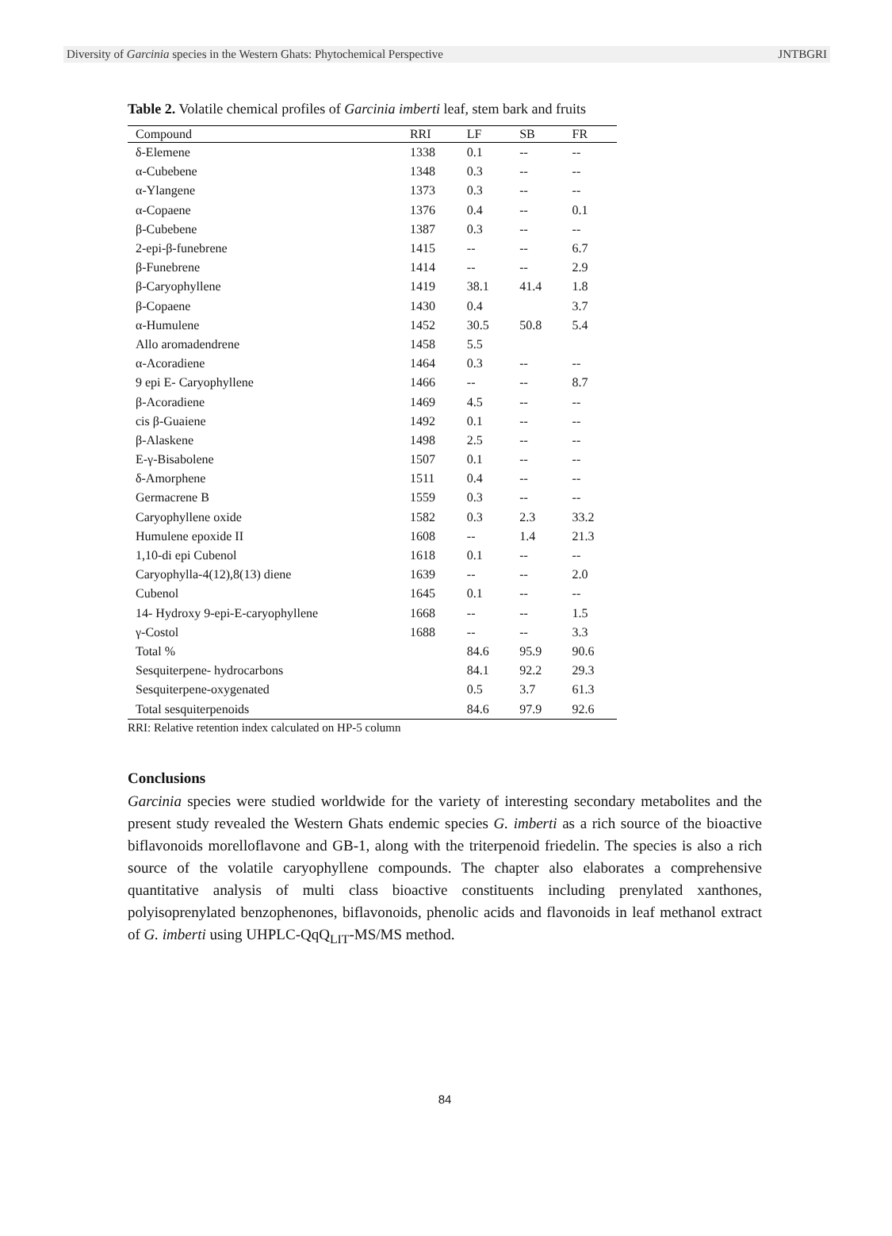Diversity of Garcinia species in the Western Ghats: Phytochemical Perspective JNTBGRI
Table 2. Volatile chemical profiles of Garcinia imberti leaf, stem bark and fruits
| Compound | RRI | LF | SB | FR |
| --- | --- | --- | --- | --- |
| δ-Elemene | 1338 | 0.1 | -- | -- |
| α-Cubebene | 1348 | 0.3 | -- | -- |
| α-Ylangene | 1373 | 0.3 | -- | -- |
| α-Copaene | 1376 | 0.4 | -- | 0.1 |
| β-Cubebene | 1387 | 0.3 | -- | -- |
| 2-epi-β-funebrene | 1415 | -- | -- | 6.7 |
| β-Funebrene | 1414 | -- | -- | 2.9 |
| β-Caryophyllene | 1419 | 38.1 | 41.4 | 1.8 |
| β-Copaene | 1430 | 0.4 | | 3.7 |
| α-Humulene | 1452 | 30.5 | 50.8 | 5.4 |
| Allo aromadendrene | 1458 | 5.5 | | |
| α-Acoradiene | 1464 | 0.3 | -- | -- |
| 9 epi E- Caryophyllene | 1466 | -- | -- | 8.7 |
| β-Acoradiene | 1469 | 4.5 | -- | -- |
| cis β-Guaiene | 1492 | 0.1 | -- | -- |
| β-Alaskene | 1498 | 2.5 | -- | -- |
| E-γ-Bisabolene | 1507 | 0.1 | -- | -- |
| δ-Amorphene | 1511 | 0.4 | -- | -- |
| Germacrene B | 1559 | 0.3 | -- | -- |
| Caryophyllene oxide | 1582 | 0.3 | 2.3 | 33.2 |
| Humulene epoxide II | 1608 | -- | 1.4 | 21.3 |
| 1,10-di epi Cubenol | 1618 | 0.1 | -- | -- |
| Caryophylla-4(12),8(13) diene | 1639 | -- | -- | 2.0 |
| Cubenol | 1645 | 0.1 | -- | -- |
| 14- Hydroxy 9-epi-E-caryophyllene | 1668 | -- | -- | 1.5 |
| γ-Costol | 1688 | -- | -- | 3.3 |
| Total % | | 84.6 | 95.9 | 90.6 |
| Sesquiterpene- hydrocarbons | | 84.1 | 92.2 | 29.3 |
| Sesquiterpene-oxygenated | | 0.5 | 3.7 | 61.3 |
| Total sesquiterpenoids | | 84.6 | 97.9 | 92.6 |
RRI: Relative retention index calculated on HP-5 column
Conclusions
Garcinia species were studied worldwide for the variety of interesting secondary metabolites and the present study revealed the Western Ghats endemic species G. imberti as a rich source of the bioactive biflavonoids morelloflavone and GB-1, along with the triterpenoid friedelin. The species is also a rich source of the volatile caryophyllene compounds. The chapter also elaborates a comprehensive quantitative analysis of multi class bioactive constituents including prenylated xanthones, polyisoprenylated benzophenones, biflavonoids, phenolic acids and flavonoids in leaf methanol extract of G. imberti using UHPLC-QqQ<sub>LIT</sub>-MS/MS method.
84